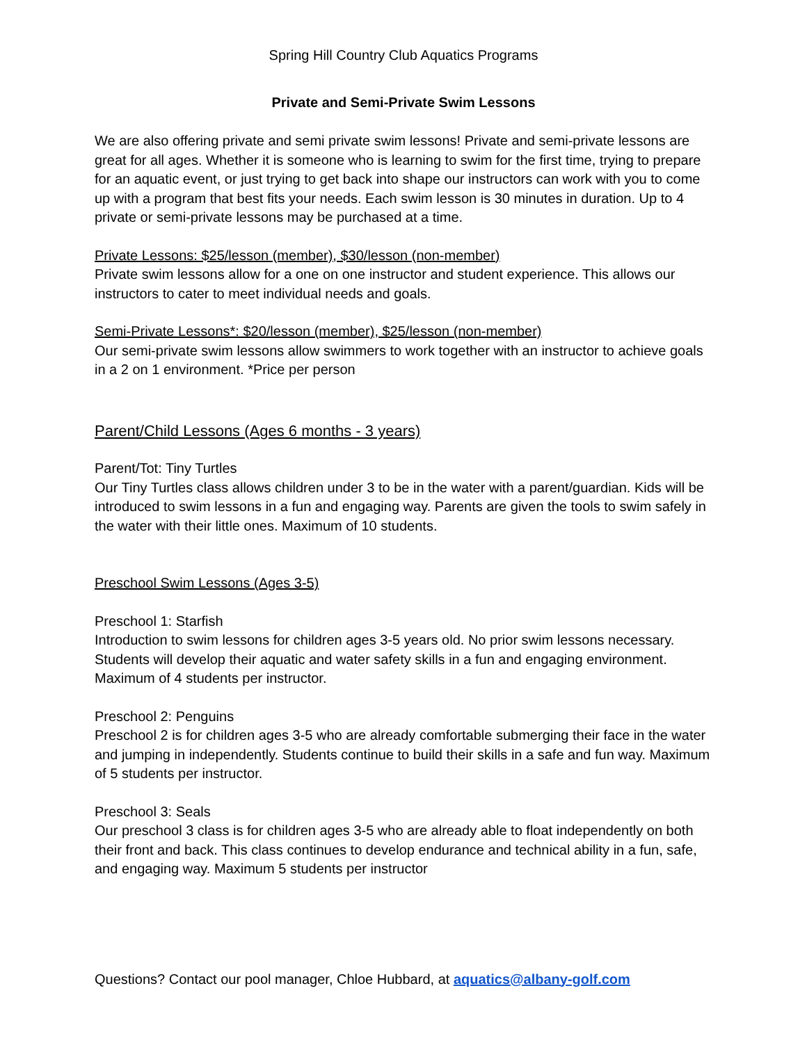Spring Hill Country Club Aquatics Programs
Private and Semi-Private Swim Lessons
We are also offering private and semi private swim lessons! Private and semi-private lessons are great for all ages. Whether it is someone who is learning to swim for the first time, trying to prepare for an aquatic event, or just trying to get back into shape our instructors can work with you to come up with a program that best fits your needs. Each swim lesson is 30 minutes in duration. Up to 4 private or semi-private lessons may be purchased at a time.
Private Lessons: $25/lesson (member), $30/lesson (non-member)
Private swim lessons allow for a one on one instructor and student experience. This allows our instructors to cater to meet individual needs and goals.
Semi-Private Lessons*: $20/lesson (member), $25/lesson (non-member)
Our semi-private swim lessons allow swimmers to work together with an instructor to achieve goals in a 2 on 1 environment. *Price per person
Parent/Child Lessons (Ages 6 months - 3 years)
Parent/Tot: Tiny Turtles
Our Tiny Turtles class allows children under 3 to be in the water with a parent/guardian. Kids will be introduced to swim lessons in a fun and engaging way. Parents are given the tools to swim safely in the water with their little ones. Maximum of 10 students.
Preschool Swim Lessons (Ages 3-5)
Preschool 1: Starfish
Introduction to swim lessons for children ages 3-5 years old. No prior swim lessons necessary. Students will develop their aquatic and water safety skills in a fun and engaging environment. Maximum of 4 students per instructor.
Preschool 2: Penguins
Preschool 2 is for children ages 3-5 who are already comfortable submerging their face in the water and jumping in independently. Students continue to build their skills in a safe and fun way. Maximum of 5 students per instructor.
Preschool 3: Seals
Our preschool 3 class is for children ages 3-5 who are already able to float independently on both their front and back. This class continues to develop endurance and technical ability in a fun, safe, and engaging way. Maximum 5 students per instructor
Questions? Contact our pool manager, Chloe Hubbard, at aquatics@albany-golf.com